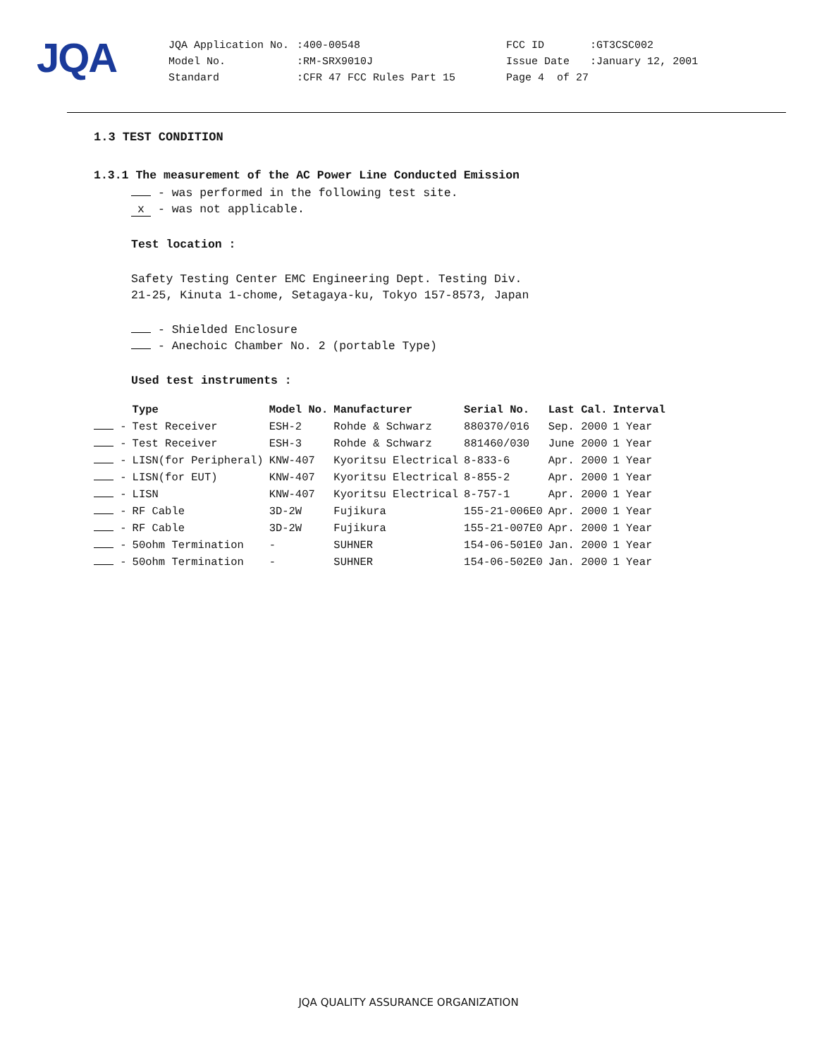JQA
| JQA Application No. | :400-00548 | FCC ID | :GT3CSC002 |
| Model No. | :RM-SRX9010J | Issue Date | :January 12, 2001 |
| Standard | :CFR 47 FCC Rules Part 15 | Page 4 of 27 | |
1.3 TEST CONDITION
1.3.1 The measurement of the AC Power Line Conducted Emission
- was performed in the following test site.
x - was not applicable.
Test location :
Safety Testing Center EMC Engineering Dept. Testing Div.
21-25, Kinuta 1-chome, Setagaya-ku, Tokyo 157-8573, Japan
- Shielded Enclosure
- Anechoic Chamber No. 2 (portable Type)
Used test instruments :
| | Type | Model No. | Manufacturer | Serial No. | Last Cal. | Interval |
| --- | --- | --- | --- | --- | --- | --- |
| - | Test Receiver | ESH-2 | Rohde & Schwarz | 880370/016 | Sep. 2000 | 1 Year |
| - | Test Receiver | ESH-3 | Rohde & Schwarz | 881460/030 | June 2000 | 1 Year |
| - | LISN(for Peripheral) | KNW-407 | Kyoritsu Electrical | 8-833-6 | Apr. 2000 | 1 Year |
| - | LISN(for EUT) | KNW-407 | Kyoritsu Electrical | 8-855-2 | Apr. 2000 | 1 Year |
| - | LISN | KNW-407 | Kyoritsu Electrical | 8-757-1 | Apr. 2000 | 1 Year |
| - | RF Cable | 3D-2W | Fujikura | 155-21-006E0 | Apr. 2000 | 1 Year |
| - | RF Cable | 3D-2W | Fujikura | 155-21-007E0 | Apr. 2000 | 1 Year |
| - | 50ohm Termination | - | SUHNER | 154-06-501E0 | Jan. 2000 | 1 Year |
| - | 50ohm Termination | - | SUHNER | 154-06-502E0 | Jan. 2000 | 1 Year |
JQA QUALITY ASSURANCE ORGANIZATION